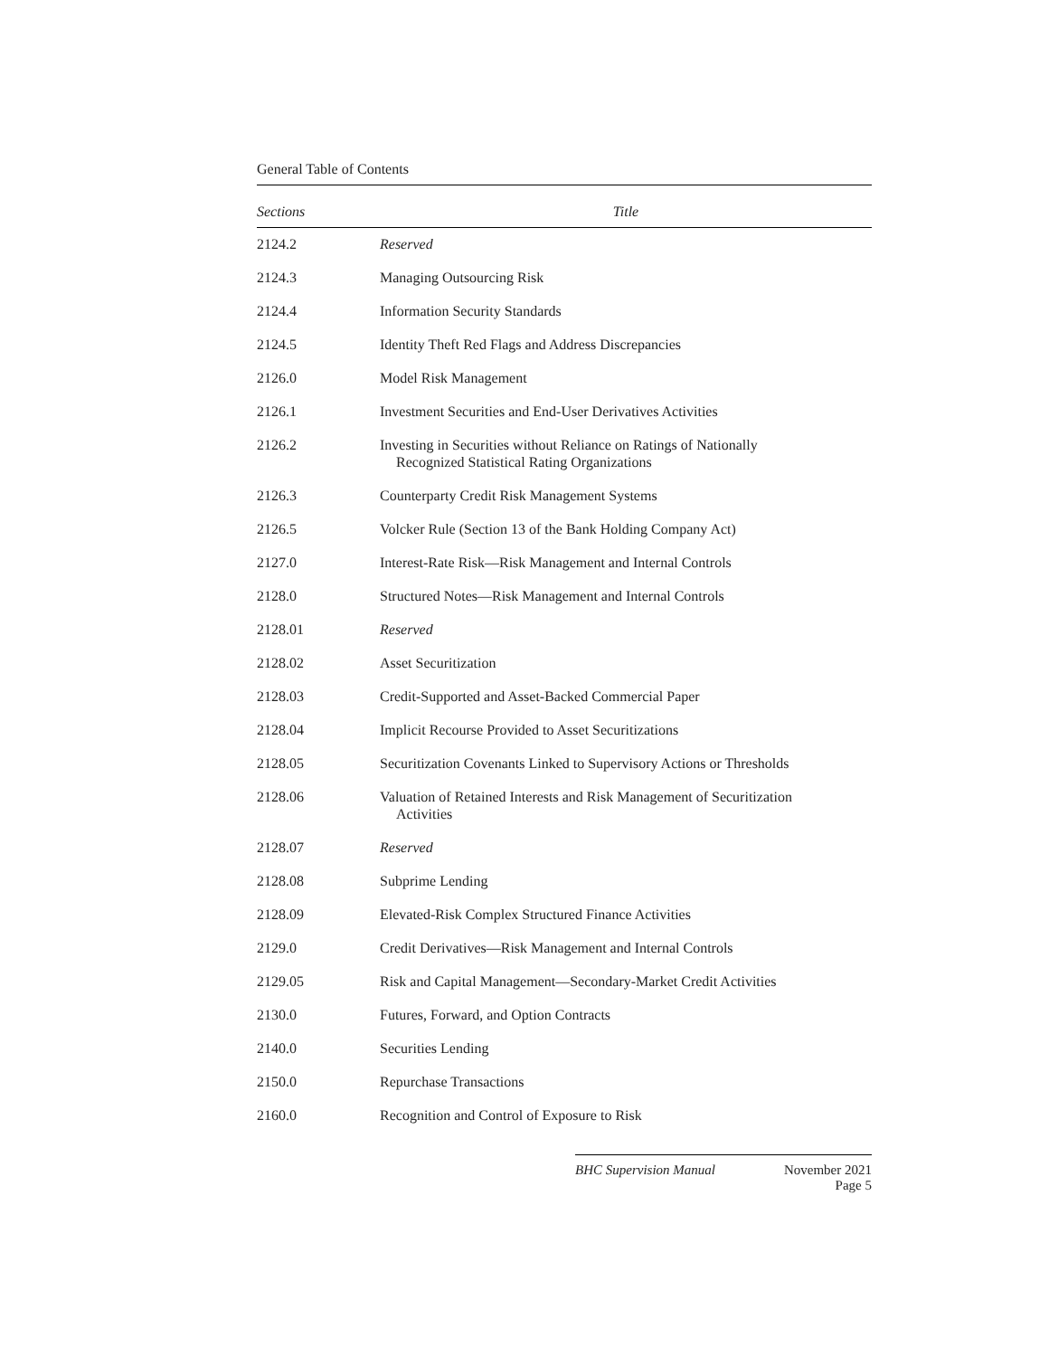General Table of Contents
| Sections | Title |
| --- | --- |
| 2124.2 | Reserved |
| 2124.3 | Managing Outsourcing Risk |
| 2124.4 | Information Security Standards |
| 2124.5 | Identity Theft Red Flags and Address Discrepancies |
| 2126.0 | Model Risk Management |
| 2126.1 | Investment Securities and End-User Derivatives Activities |
| 2126.2 | Investing in Securities without Reliance on Ratings of Nationally Recognized Statistical Rating Organizations |
| 2126.3 | Counterparty Credit Risk Management Systems |
| 2126.5 | Volcker Rule (Section 13 of the Bank Holding Company Act) |
| 2127.0 | Interest-Rate Risk—Risk Management and Internal Controls |
| 2128.0 | Structured Notes—Risk Management and Internal Controls |
| 2128.01 | Reserved |
| 2128.02 | Asset Securitization |
| 2128.03 | Credit-Supported and Asset-Backed Commercial Paper |
| 2128.04 | Implicit Recourse Provided to Asset Securitizations |
| 2128.05 | Securitization Covenants Linked to Supervisory Actions or Thresholds |
| 2128.06 | Valuation of Retained Interests and Risk Management of Securitization Activities |
| 2128.07 | Reserved |
| 2128.08 | Subprime Lending |
| 2128.09 | Elevated-Risk Complex Structured Finance Activities |
| 2129.0 | Credit Derivatives—Risk Management and Internal Controls |
| 2129.05 | Risk and Capital Management—Secondary-Market Credit Activities |
| 2130.0 | Futures, Forward, and Option Contracts |
| 2140.0 | Securities Lending |
| 2150.0 | Repurchase Transactions |
| 2160.0 | Recognition and Control of Exposure to Risk |
BHC Supervision Manual November 2021
Page 5